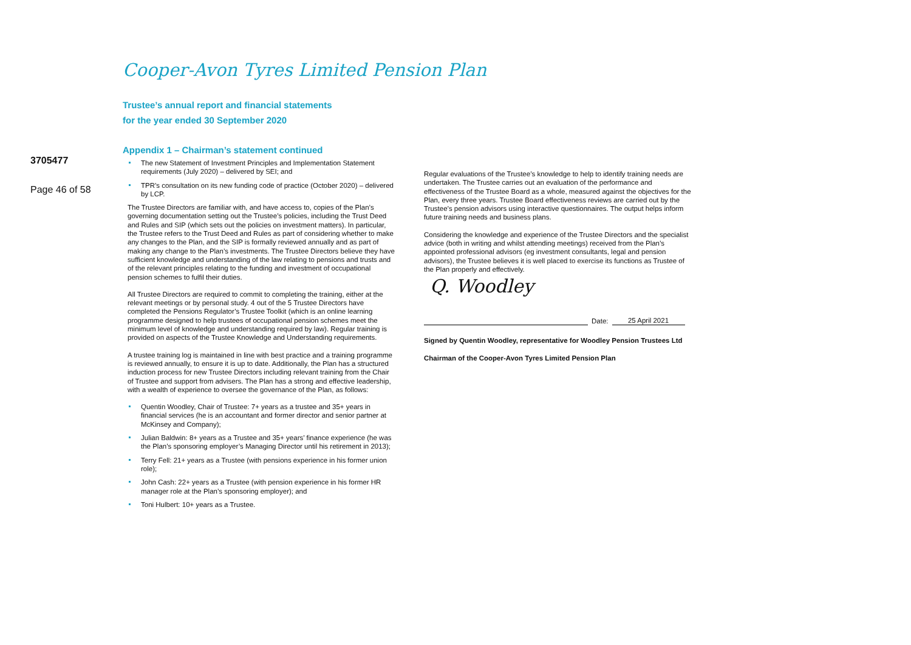3705477
Page 46 of 58
Cooper-Avon Tyres Limited Pension Plan
Trustee’s annual report and financial statements
for the year ended 30 September 2020
Appendix 1 – Chairman’s statement continued
The new Statement of Investment Principles and Implementation Statement requirements (July 2020) – delivered by SEI; and
TPR’s consultation on its new funding code of practice (October 2020) – delivered by LCP.
The Trustee Directors are familiar with, and have access to, copies of the Plan’s governing documentation setting out the Trustee’s policies, including the Trust Deed and Rules and SIP (which sets out the policies on investment matters). In particular, the Trustee refers to the Trust Deed and Rules as part of considering whether to make any changes to the Plan, and the SIP is formally reviewed annually and as part of making any change to the Plan’s investments. The Trustee Directors believe they have sufficient knowledge and understanding of the law relating to pensions and trusts and of the relevant principles relating to the funding and investment of occupational pension schemes to fulfil their duties.
All Trustee Directors are required to commit to completing the training, either at the relevant meetings or by personal study. 4 out of the 5 Trustee Directors have completed the Pensions Regulator’s Trustee Toolkit (which is an online learning programme designed to help trustees of occupational pension schemes meet the minimum level of knowledge and understanding required by law). Regular training is provided on aspects of the Trustee Knowledge and Understanding requirements.
A trustee training log is maintained in line with best practice and a training programme is reviewed annually, to ensure it is up to date. Additionally, the Plan has a structured induction process for new Trustee Directors including relevant training from the Chair of Trustee and support from advisers. The Plan has a strong and effective leadership, with a wealth of experience to oversee the governance of the Plan, as follows:
Quentin Woodley, Chair of Trustee: 7+ years as a trustee and 35+ years in financial services (he is an accountant and former director and senior partner at McKinsey and Company);
Julian Baldwin: 8+ years as a Trustee and 35+ years’ finance experience (he was the Plan’s sponsoring employer’s Managing Director until his retirement in 2013);
Terry Fell: 21+ years as a Trustee (with pensions experience in his former union role);
John Cash: 22+ years as a Trustee (with pension experience in his former HR manager role at the Plan’s sponsoring employer); and
Toni Hulbert: 10+ years as a Trustee.
Regular evaluations of the Trustee’s knowledge to help to identify training needs are undertaken. The Trustee carries out an evaluation of the performance and effectiveness of the Trustee Board as a whole, measured against the objectives for the Plan, every three years. Trustee Board effectiveness reviews are carried out by the Trustee’s pension advisors using interactive questionnaires. The output helps inform future training needs and business plans.
Considering the knowledge and experience of the Trustee Directors and the specialist advice (both in writing and whilst attending meetings) received from the Plan’s appointed professional advisors (eg investment consultants, legal and pension advisors), the Trustee believes it is well placed to exercise its functions as Trustee of the Plan properly and effectively.
Q. Woodley
Date:
25 April 2021
Signed by Quentin Woodley, representative for Woodley Pension Trustees Ltd
Chairman of the Cooper-Avon Tyres Limited Pension Plan